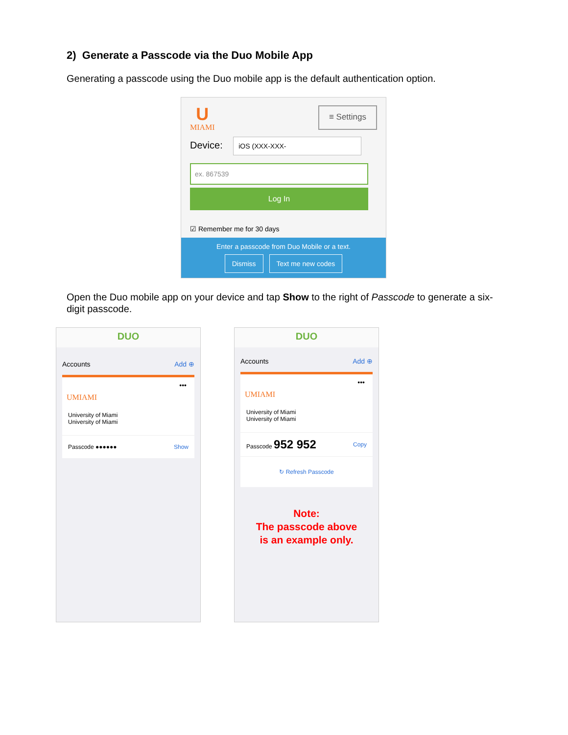2) Generate a Passcode via the Duo Mobile App
Generating a passcode using the Duo mobile app is the default authentication option.
U
MIAMI
≡ Settings
Device: iOS (XXX-XXX-
ex. 867539
Log In
☑ Remember me for 30 days
Enter a passcode from Duo Mobile or a text.
Dismiss Text me new codes
Open the Duo mobile app on your device and tap Show to the right of Passcode to generate a six-digit passcode.
DUO
Accounts Add ⊕
•••
UMIAMI
University of Miami
University of Miami
Passcode ●●●●●● Show
DUO
Accounts Add ⊕
•••
UMIAMI
University of Miami
University of Miami
Passcode 952 952 Copy
↻ Refresh Passcode
Note:
The passcode above
is an example only.